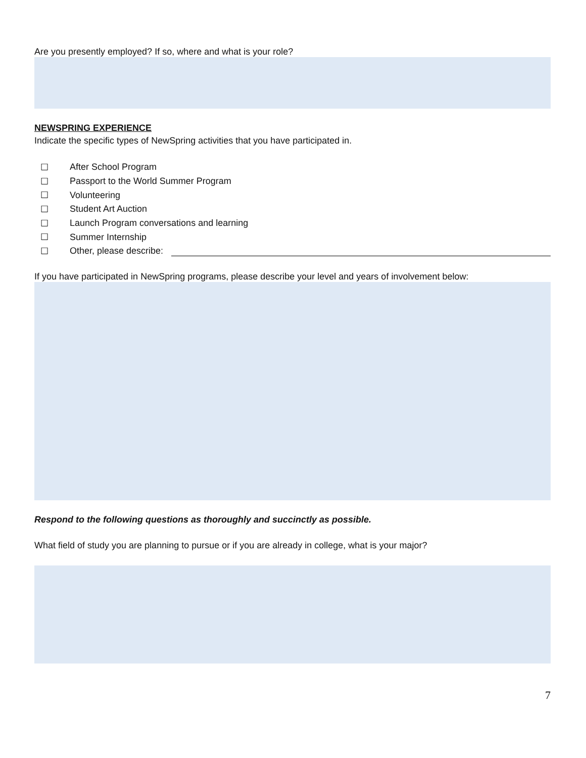Are you presently employed? If so, where and what is your role?
NEWSPRING EXPERIENCE
Indicate the specific types of NewSpring activities that you have participated in.
☐ After School Program
☐ Passport to the World Summer Program
☐ Volunteering
☐ Student Art Auction
☐ Launch Program conversations and learning
☐ Summer Internship
☐ Other, please describe:
If you have participated in NewSpring programs, please describe your level and years of involvement below:
Respond to the following questions as thoroughly and succinctly as possible.
What field of study you are planning to pursue or if you are already in college, what is your major?
7